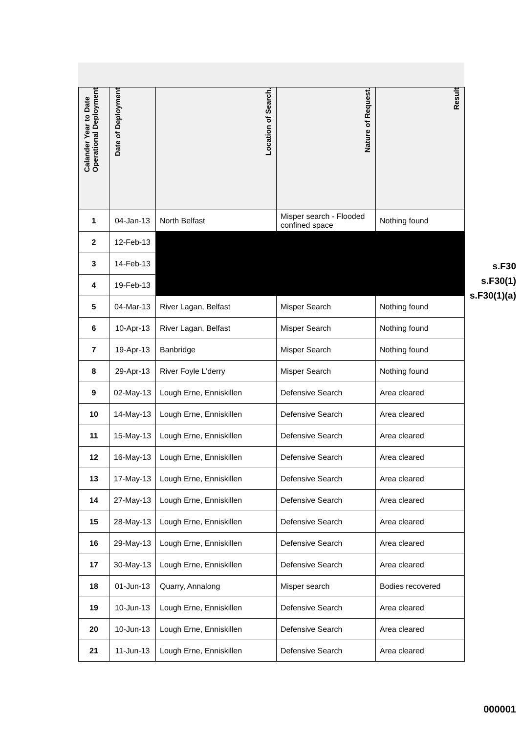| Calander Year to Date Operational Deployment | Date of Deployment | Location of Search. | Nature of Request. | Result |
| --- | --- | --- | --- | --- |
| 1 | 04-Jan-13 | North Belfast | Misper search - Flooded confined space | Nothing found |
| 2 | 12-Feb-13 | | | |
| 3 | 14-Feb-13 | | | |
| 4 | 19-Feb-13 | | | |
| 5 | 04-Mar-13 | River Lagan, Belfast | Misper Search | Nothing found |
| 6 | 10-Apr-13 | River Lagan, Belfast | Misper Search | Nothing found |
| 7 | 19-Apr-13 | Banbridge | Misper Search | Nothing found |
| 8 | 29-Apr-13 | River Foyle L'derry | Misper Search | Nothing found |
| 9 | 02-May-13 | Lough Erne, Enniskillen | Defensive Search | Area cleared |
| 10 | 14-May-13 | Lough Erne, Enniskillen | Defensive Search | Area cleared |
| 11 | 15-May-13 | Lough Erne, Enniskillen | Defensive Search | Area cleared |
| 12 | 16-May-13 | Lough Erne, Enniskillen | Defensive Search | Area cleared |
| 13 | 17-May-13 | Lough Erne, Enniskillen | Defensive Search | Area cleared |
| 14 | 27-May-13 | Lough Erne, Enniskillen | Defensive Search | Area cleared |
| 15 | 28-May-13 | Lough Erne, Enniskillen | Defensive Search | Area cleared |
| 16 | 29-May-13 | Lough Erne, Enniskillen | Defensive Search | Area cleared |
| 17 | 30-May-13 | Lough Erne, Enniskillen | Defensive Search | Area cleared |
| 18 | 01-Jun-13 | Quarry, Annalong | Misper search | Bodies recovered |
| 19 | 10-Jun-13 | Lough Erne, Enniskillen | Defensive Search | Area cleared |
| 20 | 10-Jun-13 | Lough Erne, Enniskillen | Defensive Search | Area cleared |
| 21 | 11-Jun-13 | Lough Erne, Enniskillen | Defensive Search | Area cleared |
s.F30
s.F30(1)
s.F30(1)(a)
000001